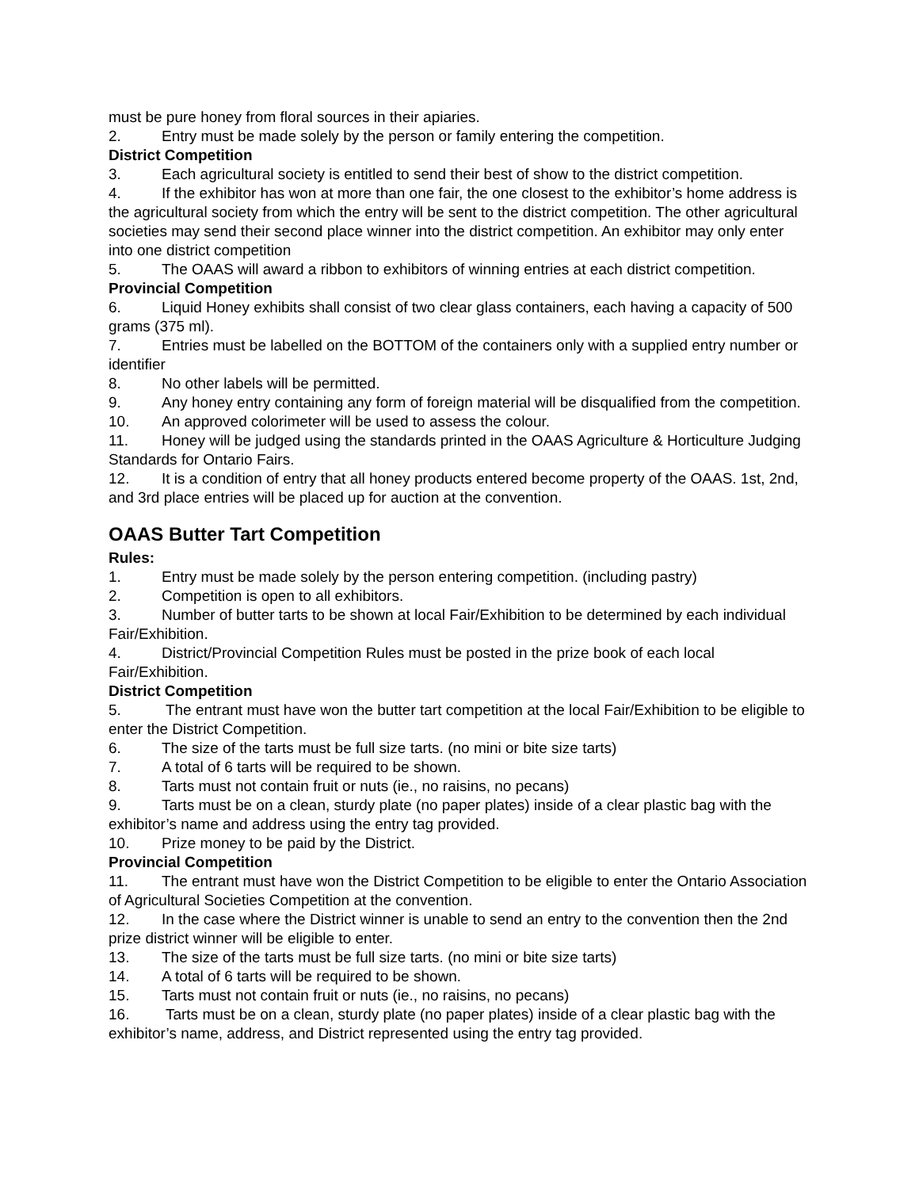must be pure honey from floral sources in their apiaries.
2. Entry must be made solely by the person or family entering the competition.
District Competition
3. Each agricultural society is entitled to send their best of show to the district competition.
4. If the exhibitor has won at more than one fair, the one closest to the exhibitor’s home address is the agricultural society from which the entry will be sent to the district competition. The other agricultural societies may send their second place winner into the district competition. An exhibitor may only enter into one district competition
5. The OAAS will award a ribbon to exhibitors of winning entries at each district competition.
Provincial Competition
6. Liquid Honey exhibits shall consist of two clear glass containers, each having a capacity of 500 grams (375 ml).
7. Entries must be labelled on the BOTTOM of the containers only with a supplied entry number or identifier
8. No other labels will be permitted.
9. Any honey entry containing any form of foreign material will be disqualified from the competition.
10. An approved colorimeter will be used to assess the colour.
11. Honey will be judged using the standards printed in the OAAS Agriculture & Horticulture Judging Standards for Ontario Fairs.
12. It is a condition of entry that all honey products entered become property of the OAAS. 1st, 2nd, and 3rd place entries will be placed up for auction at the convention.
OAAS Butter Tart Competition
Rules:
1. Entry must be made solely by the person entering competition. (including pastry)
2. Competition is open to all exhibitors.
3. Number of butter tarts to be shown at local Fair/Exhibition to be determined by each individual Fair/Exhibition.
4. District/Provincial Competition Rules must be posted in the prize book of each local Fair/Exhibition.
District Competition
5. The entrant must have won the butter tart competition at the local Fair/Exhibition to be eligible to enter the District Competition.
6. The size of the tarts must be full size tarts. (no mini or bite size tarts)
7. A total of 6 tarts will be required to be shown.
8. Tarts must not contain fruit or nuts (ie., no raisins, no pecans)
9. Tarts must be on a clean, sturdy plate (no paper plates) inside of a clear plastic bag with the exhibitor’s name and address using the entry tag provided.
10. Prize money to be paid by the District.
Provincial Competition
11. The entrant must have won the District Competition to be eligible to enter the Ontario Association of Agricultural Societies Competition at the convention.
12. In the case where the District winner is unable to send an entry to the convention then the 2nd prize district winner will be eligible to enter.
13. The size of the tarts must be full size tarts. (no mini or bite size tarts)
14. A total of 6 tarts will be required to be shown.
15. Tarts must not contain fruit or nuts (ie., no raisins, no pecans)
16. Tarts must be on a clean, sturdy plate (no paper plates) inside of a clear plastic bag with the exhibitor’s name, address, and District represented using the entry tag provided.